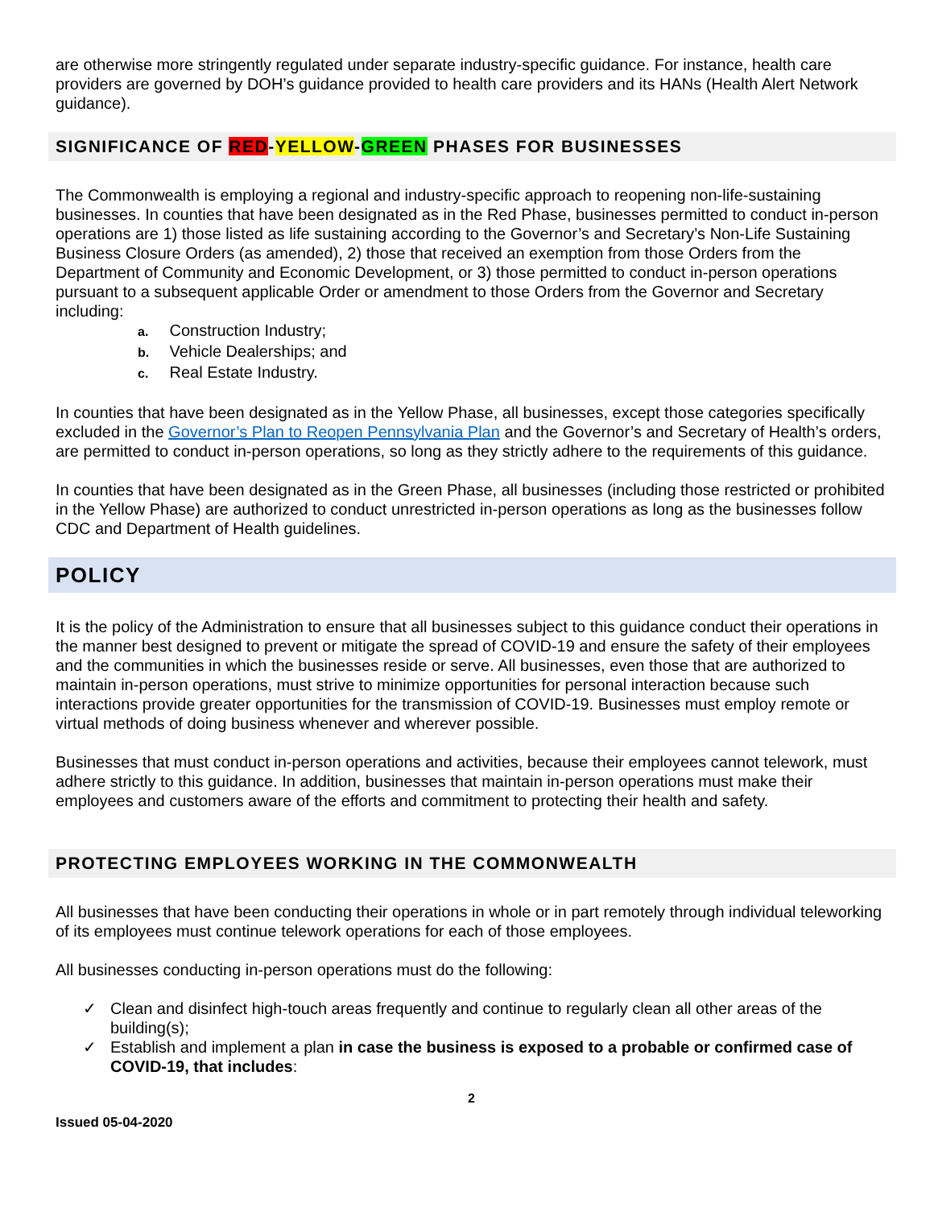are otherwise more stringently regulated under separate industry-specific guidance. For instance, health care providers are governed by DOH’s guidance provided to health care providers and its HANs (Health Alert Network guidance).
SIGNIFICANCE OF RED-YELLOW-GREEN PHASES FOR BUSINESSES
The Commonwealth is employing a regional and industry-specific approach to reopening non-life-sustaining businesses. In counties that have been designated as in the Red Phase, businesses permitted to conduct in-person operations are 1) those listed as life sustaining according to the Governor’s and Secretary’s Non-Life Sustaining Business Closure Orders (as amended), 2) those that received an exemption from those Orders from the Department of Community and Economic Development, or 3) those permitted to conduct in-person operations pursuant to a subsequent applicable Order or amendment to those Orders from the Governor and Secretary including:
a. Construction Industry;
b. Vehicle Dealerships; and
c. Real Estate Industry.
In counties that have been designated as in the Yellow Phase, all businesses, except those categories specifically excluded in the Governor’s Plan to Reopen Pennsylvania Plan and the Governor’s and Secretary of Health’s orders, are permitted to conduct in-person operations, so long as they strictly adhere to the requirements of this guidance.
In counties that have been designated as in the Green Phase, all businesses (including those restricted or prohibited in the Yellow Phase) are authorized to conduct unrestricted in-person operations as long as the businesses follow CDC and Department of Health guidelines.
POLICY
It is the policy of the Administration to ensure that all businesses subject to this guidance conduct their operations in the manner best designed to prevent or mitigate the spread of COVID-19 and ensure the safety of their employees and the communities in which the businesses reside or serve. All businesses, even those that are authorized to maintain in-person operations, must strive to minimize opportunities for personal interaction because such interactions provide greater opportunities for the transmission of COVID-19. Businesses must employ remote or virtual methods of doing business whenever and wherever possible.
Businesses that must conduct in-person operations and activities, because their employees cannot telework, must adhere strictly to this guidance. In addition, businesses that maintain in-person operations must make their employees and customers aware of the efforts and commitment to protecting their health and safety.
PROTECTING EMPLOYEES WORKING IN THE COMMONWEALTH
All businesses that have been conducting their operations in whole or in part remotely through individual teleworking of its employees must continue telework operations for each of those employees.
All businesses conducting in-person operations must do the following:
✓ Clean and disinfect high-touch areas frequently and continue to regularly clean all other areas of the building(s);
✓ Establish and implement a plan in case the business is exposed to a probable or confirmed case of COVID-19, that includes:
2
Issued 05-04-2020